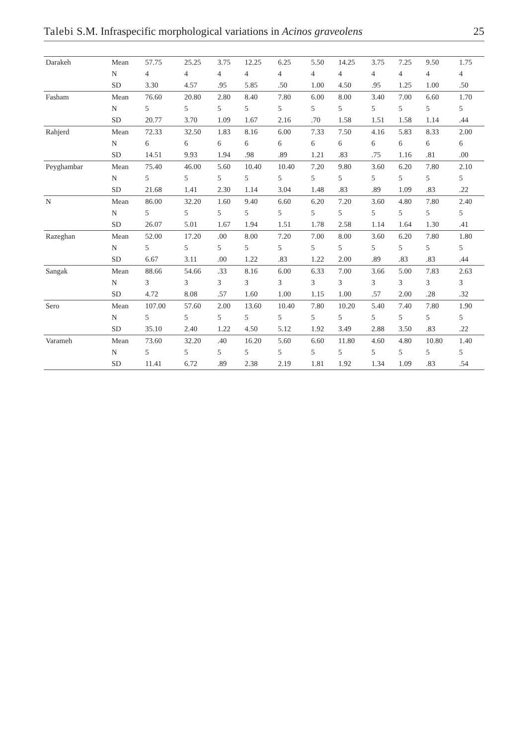Talebi S.M. Infraspecific morphological variations in Acinos graveolens 25
| Darakeh | Mean | 57.75 | 25.25 | 3.75 | 12.25 | 6.25 | 5.50 | 14.25 | 3.75 | 7.25 | 9.50 | 1.75 |
| | N | 4 | 4 | 4 | 4 | 4 | 4 | 4 | 4 | 4 | 4 | 4 |
| | SD | 3.30 | 4.57 | .95 | 5.85 | .50 | 1.00 | 4.50 | .95 | 1.25 | 1.00 | .50 |
| Fasham | Mean | 76.60 | 20.80 | 2.80 | 8.40 | 7.80 | 6.00 | 8.00 | 3.40 | 7.00 | 6.60 | 1.70 |
| | N | 5 | 5 | 5 | 5 | 5 | 5 | 5 | 5 | 5 | 5 | 5 |
| | SD | 20.77 | 3.70 | 1.09 | 1.67 | 2.16 | .70 | 1.58 | 1.51 | 1.58 | 1.14 | .44 |
| Rahjerd | Mean | 72.33 | 32.50 | 1.83 | 8.16 | 6.00 | 7.33 | 7.50 | 4.16 | 5.83 | 8.33 | 2.00 |
| | N | 6 | 6 | 6 | 6 | 6 | 6 | 6 | 6 | 6 | 6 | 6 |
| | SD | 14.51 | 9.93 | 1.94 | .98 | .89 | 1.21 | .83 | .75 | 1.16 | .81 | .00 |
| Peyghambar | Mean | 75.40 | 46.00 | 5.60 | 10.40 | 10.40 | 7.20 | 9.80 | 3.60 | 6.20 | 7.80 | 2.10 |
| | N | 5 | 5 | 5 | 5 | 5 | 5 | 5 | 5 | 5 | 5 | 5 |
| | SD | 21.68 | 1.41 | 2.30 | 1.14 | 3.04 | 1.48 | .83 | .89 | 1.09 | .83 | .22 |
| N | Mean | 86.00 | 32.20 | 1.60 | 9.40 | 6.60 | 6.20 | 7.20 | 3.60 | 4.80 | 7.80 | 2.40 |
| | N | 5 | 5 | 5 | 5 | 5 | 5 | 5 | 5 | 5 | 5 | 5 |
| | SD | 26.07 | 5.01 | 1.67 | 1.94 | 1.51 | 1.78 | 2.58 | 1.14 | 1.64 | 1.30 | .41 |
| Razeghan | Mean | 52.00 | 17.20 | .00 | 8.00 | 7.20 | 7.00 | 8.00 | 3.60 | 6.20 | 7.80 | 1.80 |
| | N | 5 | 5 | 5 | 5 | 5 | 5 | 5 | 5 | 5 | 5 | 5 |
| | SD | 6.67 | 3.11 | .00 | 1.22 | .83 | 1.22 | 2.00 | .89 | .83 | .83 | .44 |
| Sangak | Mean | 88.66 | 54.66 | .33 | 8.16 | 6.00 | 6.33 | 7.00 | 3.66 | 5.00 | 7.83 | 2.63 |
| | N | 3 | 3 | 3 | 3 | 3 | 3 | 3 | 3 | 3 | 3 | 3 |
| | SD | 4.72 | 8.08 | .57 | 1.60 | 1.00 | 1.15 | 1.00 | .57 | 2.00 | .28 | .32 |
| Sero | Mean | 107.00 | 57.60 | 2.00 | 13.60 | 10.40 | 7.80 | 10.20 | 5.40 | 7.40 | 7.80 | 1.90 |
| | N | 5 | 5 | 5 | 5 | 5 | 5 | 5 | 5 | 5 | 5 | 5 |
| | SD | 35.10 | 2.40 | 1.22 | 4.50 | 5.12 | 1.92 | 3.49 | 2.88 | 3.50 | .83 | .22 |
| Varameh | Mean | 73.60 | 32.20 | .40 | 16.20 | 5.60 | 6.60 | 11.80 | 4.60 | 4.80 | 10.80 | 1.40 |
| | N | 5 | 5 | 5 | 5 | 5 | 5 | 5 | 5 | 5 | 5 | 5 |
| | SD | 11.41 | 6.72 | .89 | 2.38 | 2.19 | 1.81 | 1.92 | 1.34 | 1.09 | .83 | .54 |